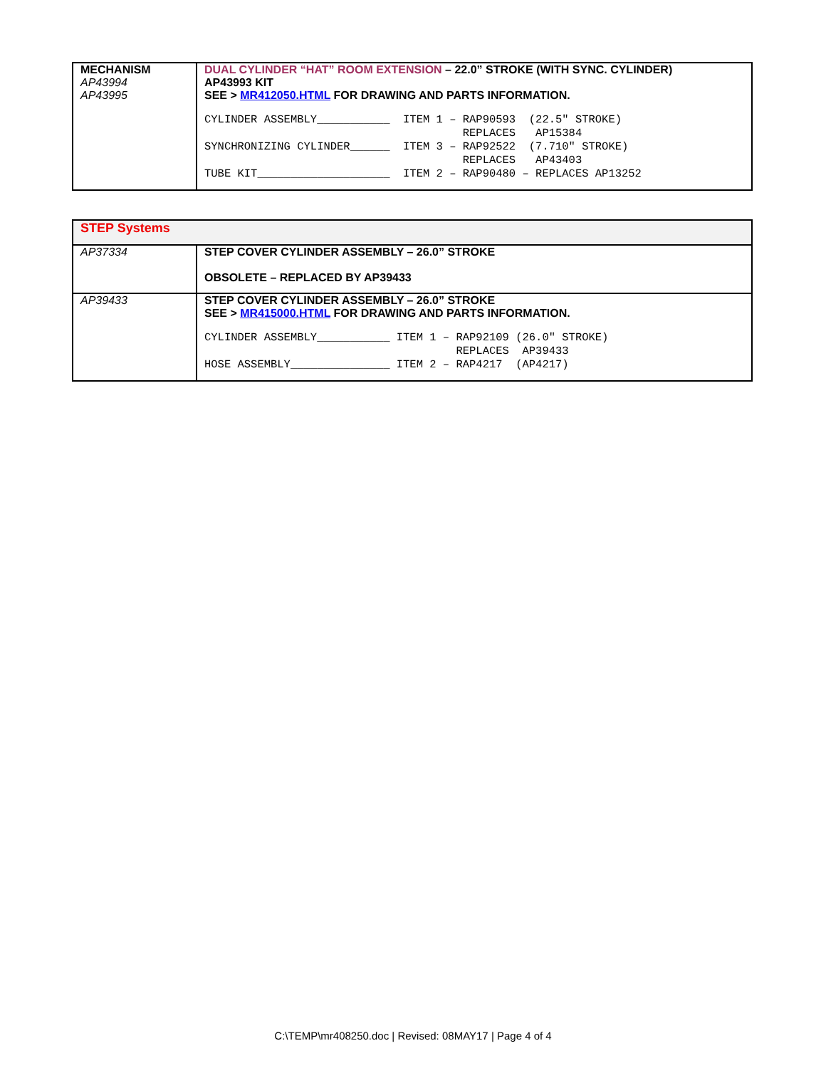| MECHANISM AP43994 AP43995 | DUAL CYLINDER “HAT” ROOM EXTENSION – 22.0” STROKE (WITH SYNC. CYLINDER) AP43993 KIT SEE > MR412050.HTML FOR DRAWING AND PARTS INFORMATION. CYLINDER ASSEMBLY___________ ITEM 1 – RAP90593 (22.5″ STROKE) REPLACES AP15384 SYNCHRONIZING CYLINDER______ ITEM 3 – RAP92522 (7.710″ STROKE) REPLACES AP43403 TUBE KIT____________________ ITEM 2 – RAP90480 – REPLACES AP13252 |
| STEP Systems | |
| AP37334 | STEP COVER CYLINDER ASSEMBLY – 26.0” STROKE OBSOLETE – REPLACED BY AP39433 |
| AP39433 | STEP COVER CYLINDER ASSEMBLY – 26.0” STROKE SEE > MR415000.HTML FOR DRAWING AND PARTS INFORMATION. CYLINDER ASSEMBLY___________ ITEM 1 – RAP92109 (26.0″ STROKE) REPLACES AP39433 HOSE ASSEMBLY_______________ ITEM 2 – RAP4217 (AP4217) |
C:\TEMP\mr408250.doc | Revised: 08MAY17 | Page 4 of 4